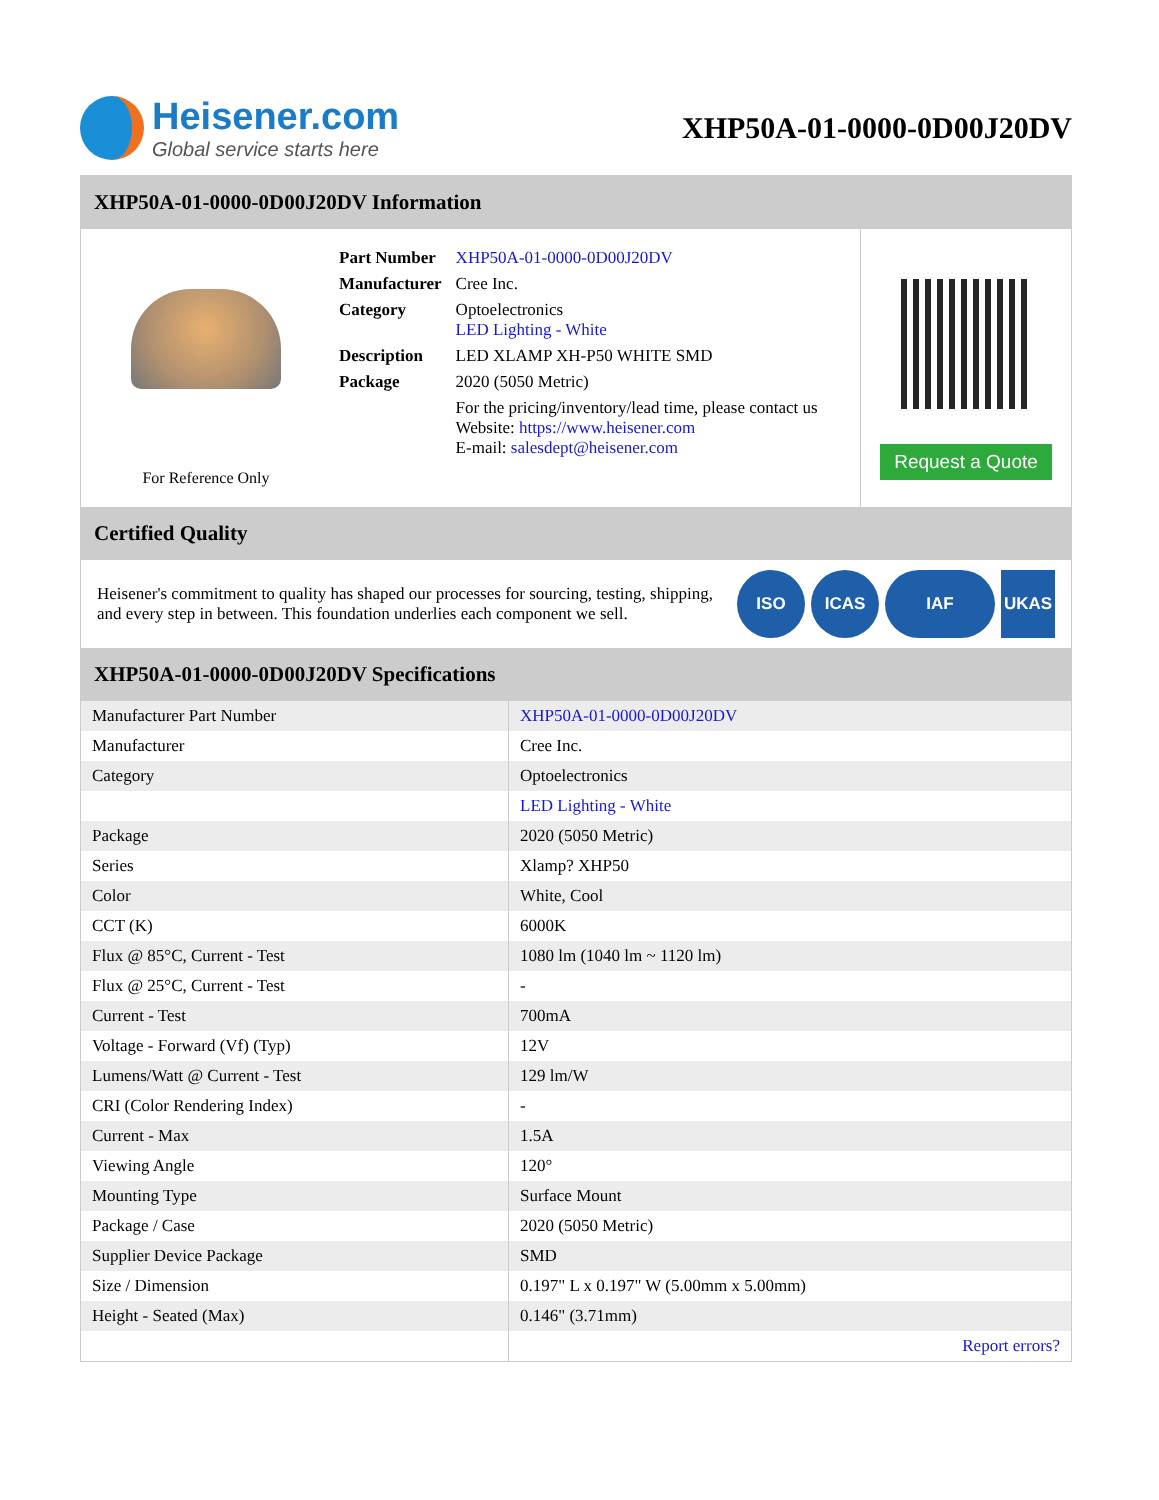Heisener.com
Global service starts here
XHP50A-01-0000-0D00J20DV
XHP50A-01-0000-0D00J20DV Information
For Reference Only
| Part Number | XHP50A-01-0000-0D00J20DV |
| Manufacturer | Cree Inc. |
| Category | Optoelectronics LED Lighting - White |
| Description | LED XLAMP XH-P50 WHITE SMD |
| Package | 2020 (5050 Metric) |
| | For the pricing/inventory/lead time, please contact us Website: https://www.heisener.com E-mail: salesdept@heisener.com |
Request a Quote
Certified Quality
Heisener's commitment to quality has shaped our processes for sourcing, testing, shipping, and every step in between. This foundation underlies each component we sell.
ISO ICAS IAF UKAS
XHP50A-01-0000-0D00J20DV Specifications
| Manufacturer Part Number | XHP50A-01-0000-0D00J20DV |
| Manufacturer | Cree Inc. |
| Category | Optoelectronics |
| | LED Lighting - White |
| Package | 2020 (5050 Metric) |
| Series | Xlamp? XHP50 |
| Color | White, Cool |
| CCT (K) | 6000K |
| Flux @ 85°C, Current - Test | 1080 lm (1040 lm ~ 1120 lm) |
| Flux @ 25°C, Current - Test | - |
| Current - Test | 700mA |
| Voltage - Forward (Vf) (Typ) | 12V |
| Lumens/Watt @ Current - Test | 129 lm/W |
| CRI (Color Rendering Index) | - |
| Current - Max | 1.5A |
| Viewing Angle | 120° |
| Mounting Type | Surface Mount |
| Package / Case | 2020 (5050 Metric) |
| Supplier Device Package | SMD |
| Size / Dimension | 0.197" L x 0.197" W (5.00mm x 5.00mm) |
| Height - Seated (Max) | 0.146" (3.71mm) |
| | Report errors? |